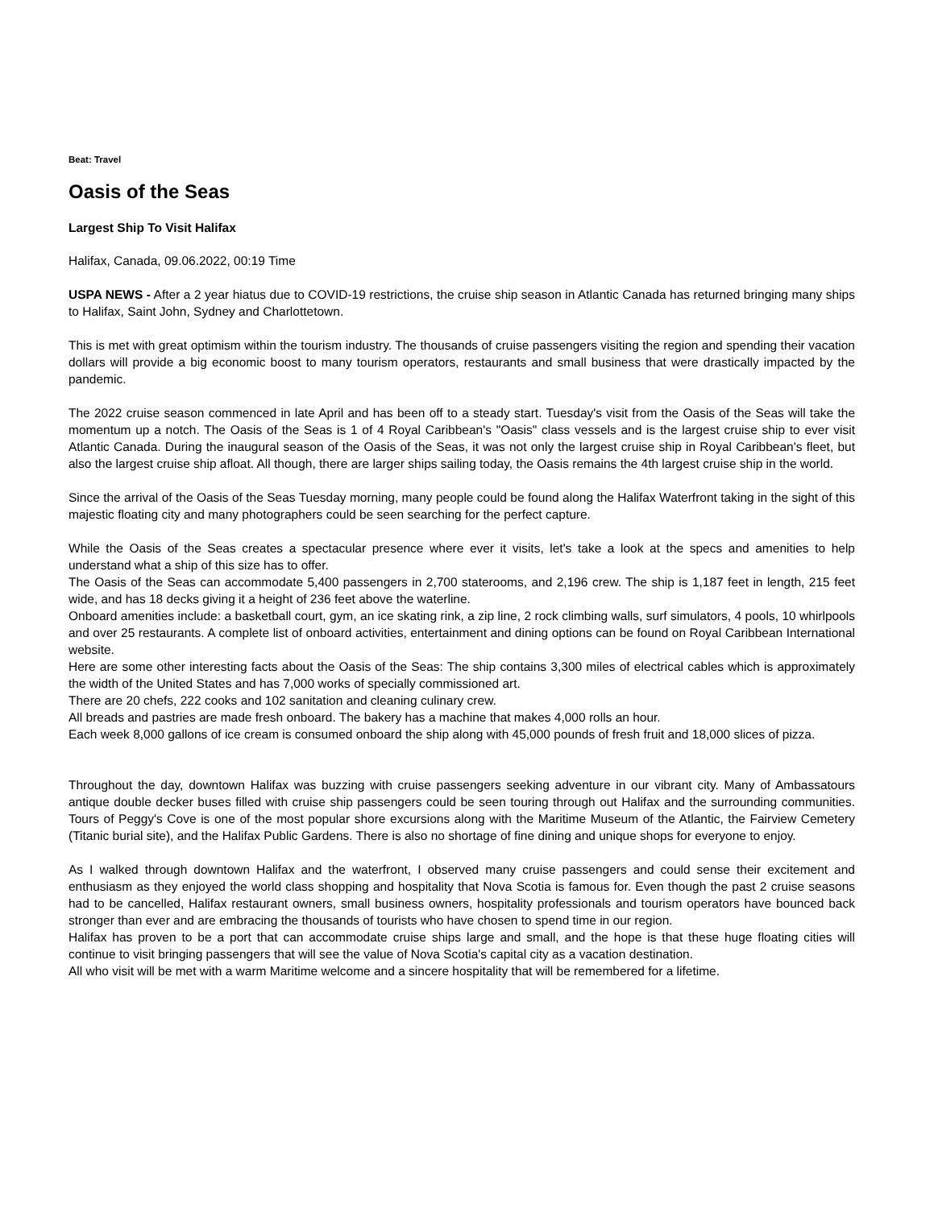Beat: Travel
Oasis of the Seas
Largest Ship To Visit Halifax
Halifax, Canada, 09.06.2022, 00:19 Time
USPA NEWS - After a 2 year hiatus due to COVID-19 restrictions, the cruise ship season in Atlantic Canada has returned bringing many ships to Halifax, Saint John, Sydney and Charlottetown.
This is met with great optimism within the tourism industry. The thousands of cruise passengers visiting the region and spending their vacation dollars will provide a big economic boost to many tourism operators, restaurants and small business that were drastically impacted by the pandemic.
The 2022 cruise season commenced in late April and has been off to a steady start. Tuesday's visit from the Oasis of the Seas will take the momentum up a notch. The Oasis of the Seas is 1 of 4 Royal Caribbean's "Oasis" class vessels and is the largest cruise ship to ever visit Atlantic Canada. During the inaugural season of the Oasis of the Seas, it was not only the largest cruise ship in Royal Caribbean's fleet, but also the largest cruise ship afloat. All though, there are larger ships sailing today, the Oasis remains the 4th largest cruise ship in the world.
Since the arrival of the Oasis of the Seas Tuesday morning, many people could be found along the Halifax Waterfront taking in the sight of this majestic floating city and many photographers could be seen searching for the perfect capture.
While the Oasis of the Seas creates a spectacular presence where ever it visits, let's take a look at the specs and amenities to help understand what a ship of this size has to offer.
The Oasis of the Seas can accommodate 5,400 passengers in 2,700 staterooms, and 2,196 crew. The ship is 1,187 feet in length, 215 feet wide, and has 18 decks giving it a height of 236 feet above the waterline.
Onboard amenities include: a basketball court, gym, an ice skating rink, a zip line, 2 rock climbing walls, surf simulators, 4 pools, 10 whirlpools and over 25 restaurants. A complete list of onboard activities, entertainment and dining options can be found on Royal Caribbean International website.
Here are some other interesting facts about the Oasis of the Seas: The ship contains 3,300 miles of electrical cables which is approximately the width of the United States and has 7,000 works of specially commissioned art.
There are 20 chefs, 222 cooks and 102 sanitation and cleaning culinary crew.
All breads and pastries are made fresh onboard. The bakery has a machine that makes 4,000 rolls an hour.
Each week 8,000 gallons of ice cream is consumed onboard the ship along with 45,000 pounds of fresh fruit and 18,000 slices of pizza.
Throughout the day, downtown Halifax was buzzing with cruise passengers seeking adventure in our vibrant city. Many of Ambassatours antique double decker buses filled with cruise ship passengers could be seen touring through out Halifax and the surrounding communities. Tours of Peggy's Cove is one of the most popular shore excursions along with the Maritime Museum of the Atlantic, the Fairview Cemetery (Titanic burial site), and the Halifax Public Gardens. There is also no shortage of fine dining and unique shops for everyone to enjoy.
As I walked through downtown Halifax and the waterfront, I observed many cruise passengers and could sense their excitement and enthusiasm as they enjoyed the world class shopping and hospitality that Nova Scotia is famous for. Even though the past 2 cruise seasons had to be cancelled, Halifax restaurant owners, small business owners, hospitality professionals and tourism operators have bounced back stronger than ever and are embracing the thousands of tourists who have chosen to spend time in our region.
Halifax has proven to be a port that can accommodate cruise ships large and small, and the hope is that these huge floating cities will continue to visit bringing passengers that will see the value of Nova Scotia's capital city as a vacation destination.
All who visit will be met with a warm Maritime welcome and a sincere hospitality that will be remembered for a lifetime.